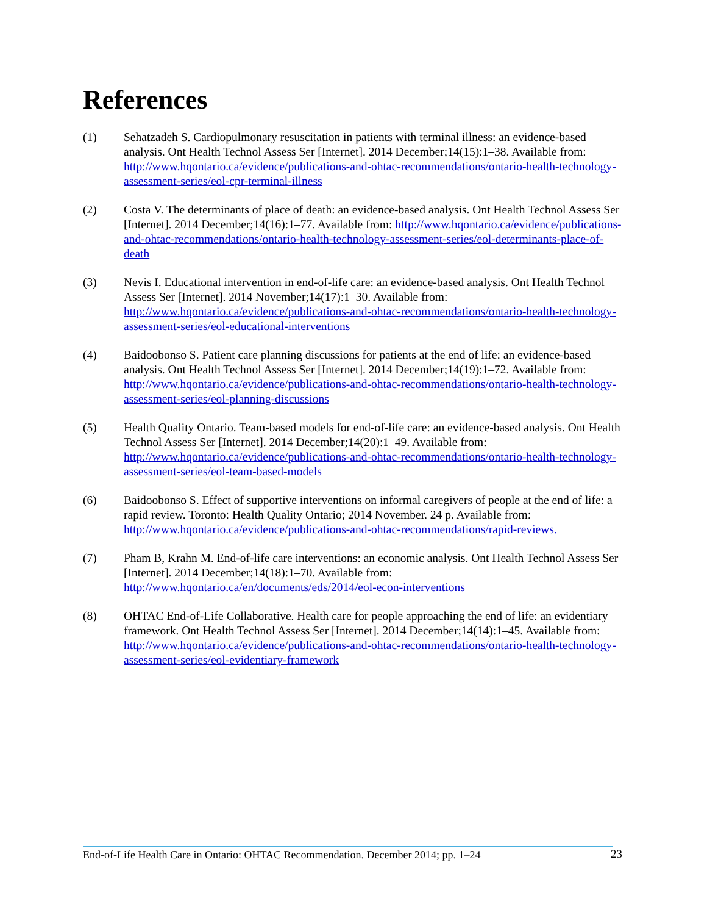References
(1) Sehatzadeh S. Cardiopulmonary resuscitation in patients with terminal illness: an evidence-based analysis. Ont Health Technol Assess Ser [Internet]. 2014 December;14(15):1–38. Available from: http://www.hqontario.ca/evidence/publications-and-ohtac-recommendations/ontario-health-technology-assessment-series/eol-cpr-terminal-illness
(2) Costa V. The determinants of place of death: an evidence-based analysis. Ont Health Technol Assess Ser [Internet]. 2014 December;14(16):1–77. Available from: http://www.hqontario.ca/evidence/publications-and-ohtac-recommendations/ontario-health-technology-assessment-series/eol-determinants-place-of-death
(3) Nevis I. Educational intervention in end-of-life care: an evidence-based analysis. Ont Health Technol Assess Ser [Internet]. 2014 November;14(17):1–30. Available from: http://www.hqontario.ca/evidence/publications-and-ohtac-recommendations/ontario-health-technology-assessment-series/eol-educational-interventions
(4) Baidoobonso S. Patient care planning discussions for patients at the end of life: an evidence-based analysis. Ont Health Technol Assess Ser [Internet]. 2014 December;14(19):1–72. Available from: http://www.hqontario.ca/evidence/publications-and-ohtac-recommendations/ontario-health-technology-assessment-series/eol-planning-discussions
(5) Health Quality Ontario. Team-based models for end-of-life care: an evidence-based analysis. Ont Health Technol Assess Ser [Internet]. 2014 December;14(20):1–49. Available from: http://www.hqontario.ca/evidence/publications-and-ohtac-recommendations/ontario-health-technology-assessment-series/eol-team-based-models
(6) Baidoobonso S. Effect of supportive interventions on informal caregivers of people at the end of life: a rapid review. Toronto: Health Quality Ontario; 2014 November. 24 p. Available from: http://www.hqontario.ca/evidence/publications-and-ohtac-recommendations/rapid-reviews.
(7) Pham B, Krahn M. End-of-life care interventions: an economic analysis. Ont Health Technol Assess Ser [Internet]. 2014 December;14(18):1–70. Available from: http://www.hqontario.ca/en/documents/eds/2014/eol-econ-interventions
(8) OHTAC End-of-Life Collaborative. Health care for people approaching the end of life: an evidentiary framework. Ont Health Technol Assess Ser [Internet]. 2014 December;14(14):1–45. Available from: http://www.hqontario.ca/evidence/publications-and-ohtac-recommendations/ontario-health-technology-assessment-series/eol-evidentiary-framework
End-of-Life Health Care in Ontario: OHTAC Recommendation. December 2014; pp. 1–24
23